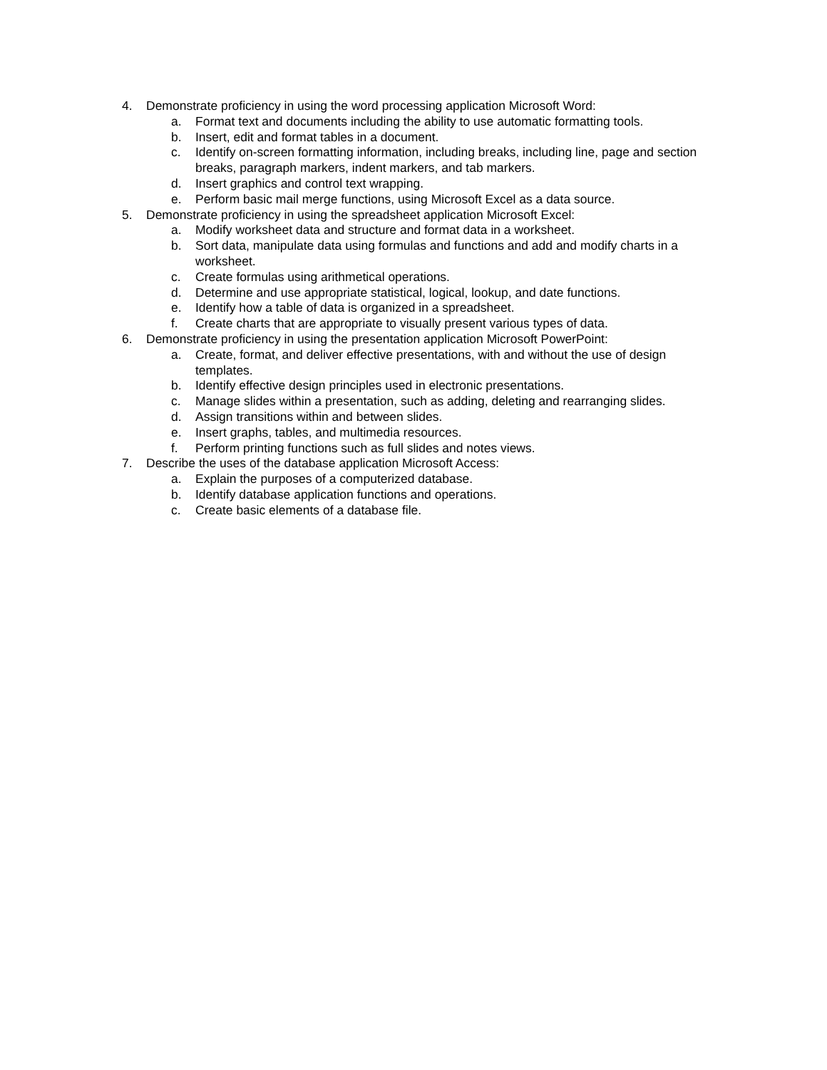4. Demonstrate proficiency in using the word processing application Microsoft Word:
a. Format text and documents including the ability to use automatic formatting tools.
b. Insert, edit and format tables in a document.
c. Identify on-screen formatting information, including breaks, including line, page and section breaks, paragraph markers, indent markers, and tab markers.
d. Insert graphics and control text wrapping.
e. Perform basic mail merge functions, using Microsoft Excel as a data source.
5. Demonstrate proficiency in using the spreadsheet application Microsoft Excel:
a. Modify worksheet data and structure and format data in a worksheet.
b. Sort data, manipulate data using formulas and functions and add and modify charts in a worksheet.
c. Create formulas using arithmetical operations.
d. Determine and use appropriate statistical, logical, lookup, and date functions.
e. Identify how a table of data is organized in a spreadsheet.
f. Create charts that are appropriate to visually present various types of data.
6. Demonstrate proficiency in using the presentation application Microsoft PowerPoint:
a. Create, format, and deliver effective presentations, with and without the use of design templates.
b. Identify effective design principles used in electronic presentations.
c. Manage slides within a presentation, such as adding, deleting and rearranging slides.
d. Assign transitions within and between slides.
e. Insert graphs, tables, and multimedia resources.
f. Perform printing functions such as full slides and notes views.
7. Describe the uses of the database application Microsoft Access:
a. Explain the purposes of a computerized database.
b. Identify database application functions and operations.
c. Create basic elements of a database file.